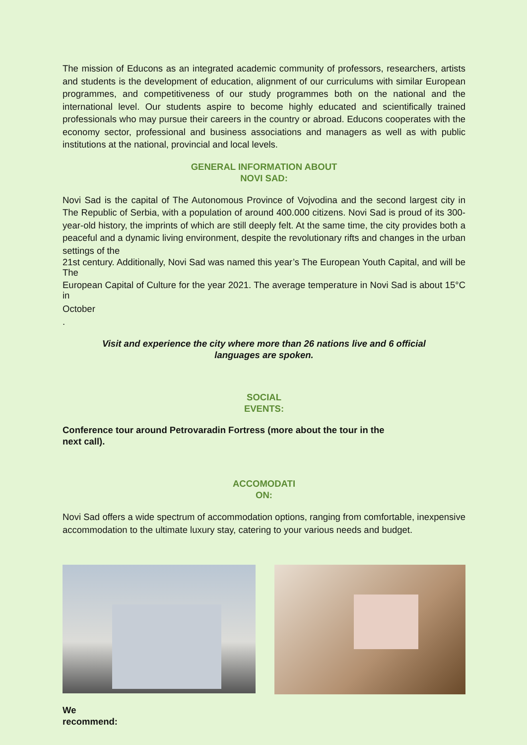The mission of Educons as an integrated academic community of professors, researchers, artists and students is the development of education, alignment of our curriculums with similar European programmes, and competitiveness of our study programmes both on the national and the international level. Our students aspire to become highly educated and scientifically trained professionals who may pursue their careers in the country or abroad. Educons cooperates with the economy sector, professional and business associations and managers as well as with public institutions at the national, provincial and local levels.
GENERAL INFORMATION ABOUT
NOVI SAD:
Novi Sad is the capital of The Autonomous Province of Vojvodina and the second largest city in The Republic of Serbia, with a population of around 400.000 citizens. Novi Sad is proud of its 300-year-old history, the imprints of which are still deeply felt. At the same time, the city provides both a peaceful and a dynamic living environment, despite the revolutionary rifts and changes in the urban settings of the
21st century. Additionally, Novi Sad was named this year’s The European Youth Capital, and will be The
European Capital of Culture for the year 2021. The average temperature in Novi Sad is about 15°C in
October
.
Visit and experience the city where more than 26 nations live and 6 official
languages are spoken.
SOCIAL
EVENTS:
Conference tour around Petrovaradin Fortress (more about the tour in the
next call).
ACCOMODATI
ON:
Novi Sad offers a wide spectrum of accommodation options, ranging from comfortable, inexpensive accommodation to the ultimate luxury stay, catering to your various needs and budget.
We
recommend: